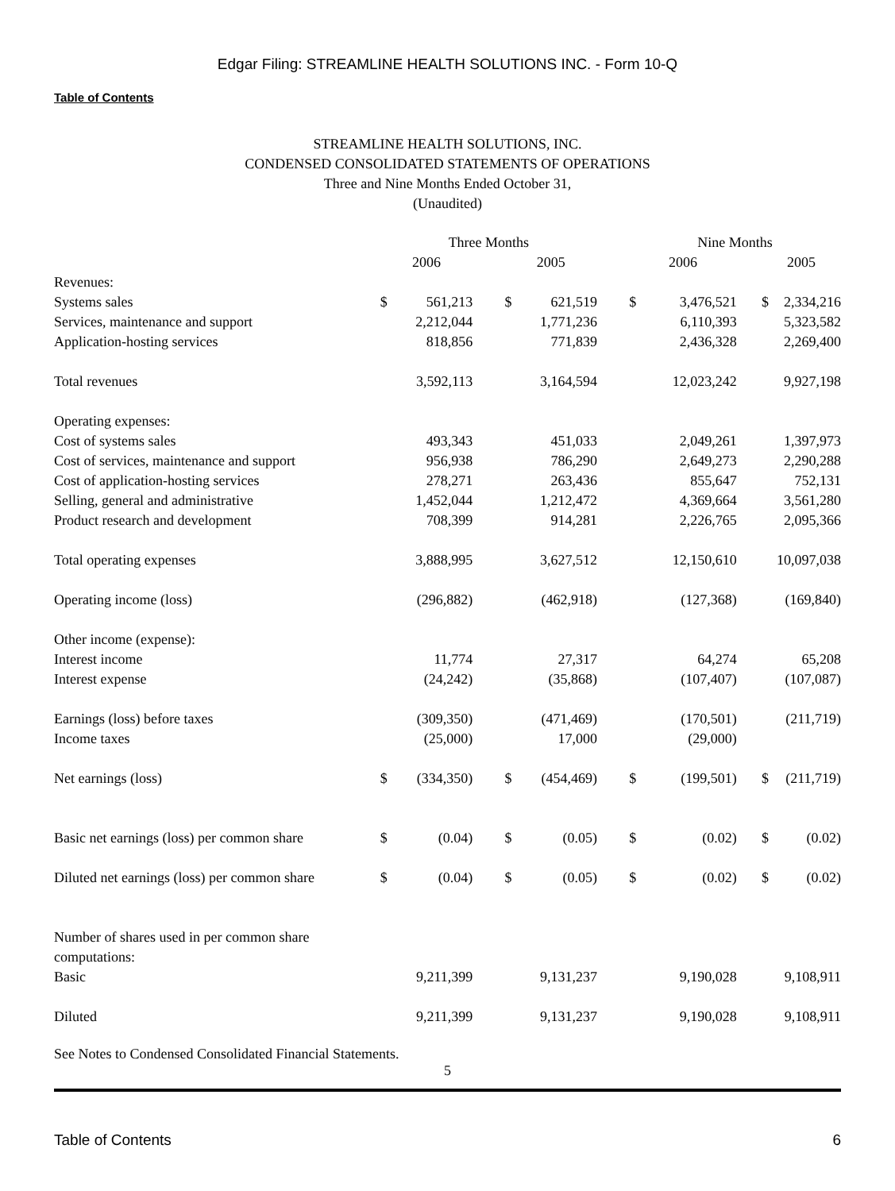Edgar Filing: STREAMLINE HEALTH SOLUTIONS INC. - Form 10-Q
Table of Contents
STREAMLINE HEALTH SOLUTIONS, INC.
CONDENSED CONSOLIDATED STATEMENTS OF OPERATIONS
Three and Nine Months Ended October 31,
(Unaudited)
| | Three Months | | | | | | Nine Months | | | | |
| --- | --- | --- | --- | --- | --- | --- | --- | --- | --- | --- | --- |
| | 2006 | | | 2005 | | | 2006 | | | 2005 | |
| Revenues: | | | | | | | | | | | |
| Systems sales | $ | 561,213 | | $ | 621,519 | | $ | 3,476,521 | | $ | 2,334,216 |
| Services, maintenance and support | | 2,212,044 | | | 1,771,236 | | | 6,110,393 | | | 5,323,582 |
| Application-hosting services | | 818,856 | | | 771,839 | | | 2,436,328 | | | 2,269,400 |
| Total revenues | | 3,592,113 | | | 3,164,594 | | | 12,023,242 | | | 9,927,198 |
| Operating expenses: | | | | | | | | | | | |
| Cost of systems sales | | 493,343 | | | 451,033 | | | 2,049,261 | | | 1,397,973 |
| Cost of services, maintenance and support | | 956,938 | | | 786,290 | | | 2,649,273 | | | 2,290,288 |
| Cost of application-hosting services | | 278,271 | | | 263,436 | | | 855,647 | | | 752,131 |
| Selling, general and administrative | | 1,452,044 | | | 1,212,472 | | | 4,369,664 | | | 3,561,280 |
| Product research and development | | 708,399 | | | 914,281 | | | 2,226,765 | | | 2,095,366 |
| Total operating expenses | | 3,888,995 | | | 3,627,512 | | | 12,150,610 | | | 10,097,038 |
| Operating income (loss) | | (296,882) | | | (462,918) | | | (127,368) | | | (169,840) |
| Other income (expense): | | | | | | | | | | | |
| Interest income | | 11,774 | | | 27,317 | | | 64,274 | | | 65,208 |
| Interest expense | | (24,242) | | | (35,868) | | | (107,407) | | | (107,087) |
| Earnings (loss) before taxes | | (309,350) | | | (471,469) | | | (170,501) | | | (211,719) |
| Income taxes | | (25,000) | | | 17,000 | | | (29,000) | | | |
| Net earnings (loss) | $ | (334,350) | | $ | (454,469) | | $ | (199,501) | | $ | (211,719) |
| Basic net earnings (loss) per common share | $ | (0.04) | | $ | (0.05) | | $ | (0.02) | | $ | (0.02) |
| Diluted net earnings (loss) per common share | $ | (0.04) | | $ | (0.05) | | $ | (0.02) | | $ | (0.02) |
| Number of shares used in per common share computations: | | | | | | | | | | | |
| Basic | | 9,211,399 | | | 9,131,237 | | | 9,190,028 | | | 9,108,911 |
| Diluted | | 9,211,399 | | | 9,131,237 | | | 9,190,028 | | | 9,108,911 |
See Notes to Condensed Consolidated Financial Statements.
5
Table of Contents 6